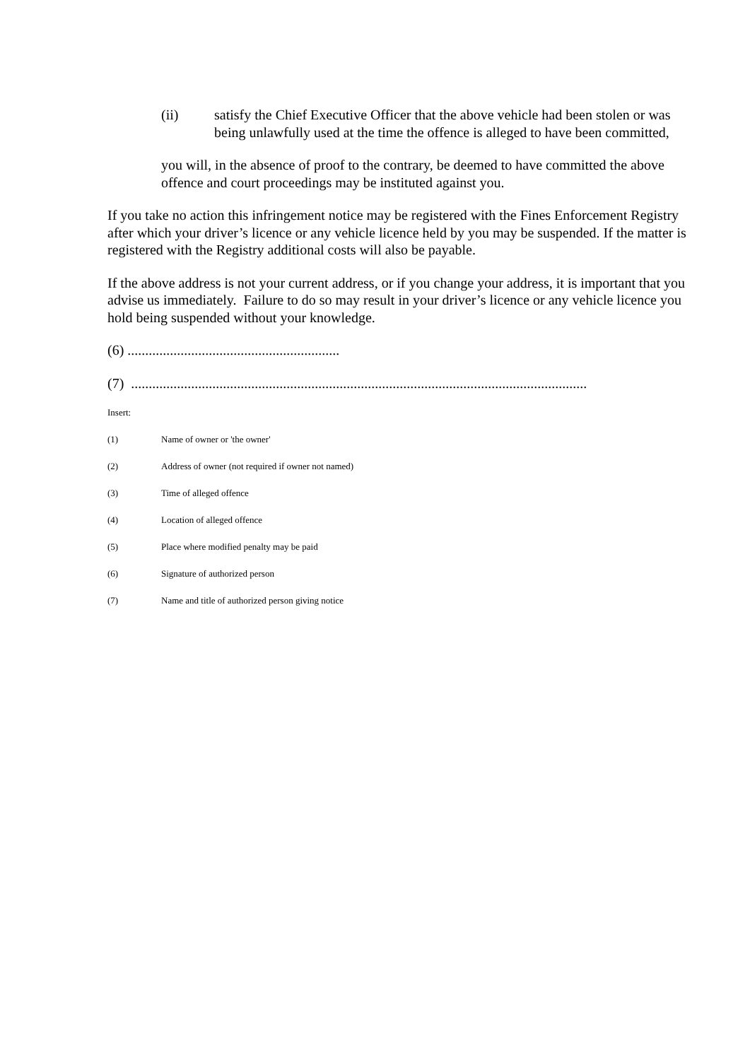(ii) satisfy the Chief Executive Officer that the above vehicle had been stolen or was being unlawfully used at the time the offence is alleged to have been committed,
you will, in the absence of proof to the contrary, be deemed to have committed the above offence and court proceedings may be instituted against you.
If you take no action this infringement notice may be registered with the Fines Enforcement Registry after which your driver’s licence or any vehicle licence held by you may be suspended. If the matter is registered with the Registry additional costs will also be payable.
If the above address is not your current address, or if you change your address, it is important that you advise us immediately. Failure to do so may result in your driver’s licence or any vehicle licence you hold being suspended without your knowledge.
(6) ............................................................
(7) .................................................................................................................................
Insert:
(1) Name of owner or 'the owner'
(2) Address of owner (not required if owner not named)
(3) Time of alleged offence
(4) Location of alleged offence
(5) Place where modified penalty may be paid
(6) Signature of authorized person
(7) Name and title of authorized person giving notice